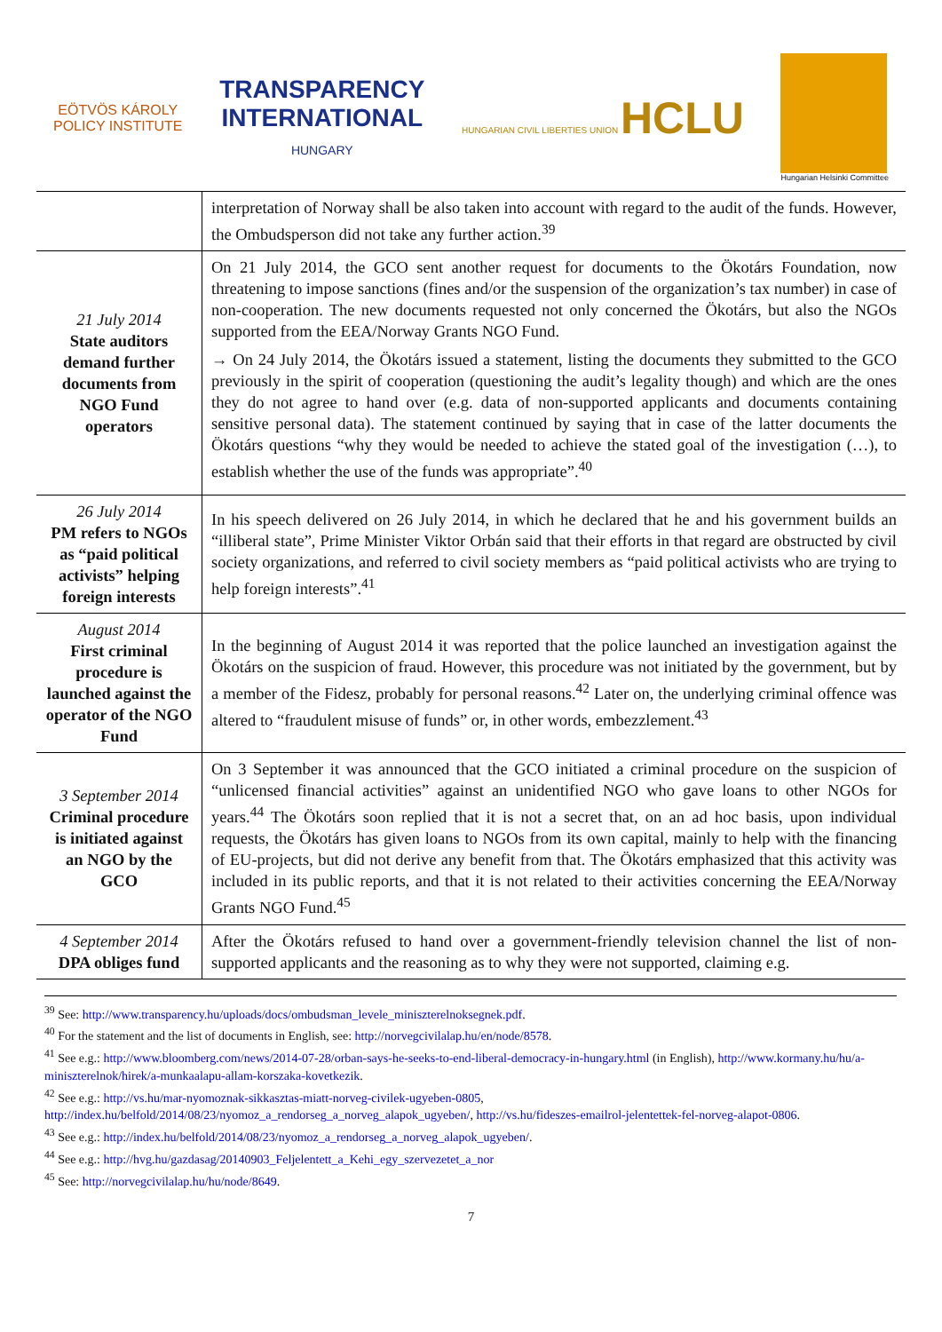EÖTVÖS KÁROLY
POLICY INSTITUTE
TRANSPARENCY
INTERNATIONAL
HUNGARY
HUNGARIAN CIVIL LIBERTIES UNION HCLU
Hungarian Helsinki Committee
| | interpretation of Norway shall be also taken into account with regard to the audit of the funds. However, the Ombudsperson did not take any further action.<sup>39</sup> |
| 21 July 2014 State auditors demand further documents from NGO Fund operators | On 21 July 2014, the GCO sent another request for documents to the Ökotárs Foundation, now threatening to impose sanctions (fines and/or the suspension of the organization’s tax number) in case of non-cooperation. The new documents requested not only concerned the Ökotárs, but also the NGOs supported from the EEA/Norway Grants NGO Fund. → On 24 July 2014, the Ökotárs issued a statement, listing the documents they submitted to the GCO previously in the spirit of cooperation (questioning the audit’s legality though) and which are the ones they do not agree to hand over (e.g. data of non-supported applicants and documents containing sensitive personal data). The statement continued by saying that in case of the latter documents the Ökotárs questions “why they would be needed to achieve the stated goal of the investigation (…), to establish whether the use of the funds was appropriate”.<sup>40</sup> |
| 26 July 2014 PM refers to NGOs as “paid political activists” helping foreign interests | In his speech delivered on 26 July 2014, in which he declared that he and his government builds an “illiberal state”, Prime Minister Viktor Orbán said that their efforts in that regard are obstructed by civil society organizations, and referred to civil society members as “paid political activists who are trying to help foreign interests”.<sup>41</sup> |
| August 2014 First criminal procedure is launched against the operator of the NGO Fund | In the beginning of August 2014 it was reported that the police launched an investigation against the Ökotárs on the suspicion of fraud. However, this procedure was not initiated by the government, but by a member of the Fidesz, probably for personal reasons.<sup>42</sup> Later on, the underlying criminal offence was altered to “fraudulent misuse of funds” or, in other words, embezzlement.<sup>43</sup> |
| 3 September 2014 Criminal procedure is initiated against an NGO by the GCO | On 3 September it was announced that the GCO initiated a criminal procedure on the suspicion of “unlicensed financial activities” against an unidentified NGO who gave loans to other NGOs for years.<sup>44</sup> The Ökotárs soon replied that it is not a secret that, on an ad hoc basis, upon individual requests, the Ökotárs has given loans to NGOs from its own capital, mainly to help with the financing of EU-projects, but did not derive any benefit from that. The Ökotárs emphasized that this activity was included in its public reports, and that it is not related to their activities concerning the EEA/Norway Grants NGO Fund.<sup>45</sup> |
| 4 September 2014 DPA obliges fund | After the Ökotárs refused to hand over a government-friendly television channel the list of non-supported applicants and the reasoning as to why they were not supported, claiming e.g. |
<sup>39</sup> See: http://www.transparency.hu/uploads/docs/ombudsman_levele_miniszterelnoksegnek.pdf.
<sup>40</sup> For the statement and the list of documents in English, see: http://norvegcivilalap.hu/en/node/8578.
<sup>41</sup> See e.g.: http://www.bloomberg.com/news/2014-07-28/orban-says-he-seeks-to-end-liberal-democracy-in-hungary.html (in English), http://www.kormany.hu/hu/a-miniszterelnok/hirek/a-munkaalapu-allam-korszaka-kovetkezik.
<sup>42</sup> See e.g.: http://vs.hu/mar-nyomoznak-sikkasztas-miatt-norveg-civilek-ugyeben-0805, http://index.hu/belfold/2014/08/23/nyomoz_a_rendorseg_a_norveg_alapok_ugyeben/, http://vs.hu/fideszes-emailrol-jelentettek-fel-norveg-alapot-0806.
<sup>43</sup> See e.g.: http://index.hu/belfold/2014/08/23/nyomoz_a_rendorseg_a_norveg_alapok_ugyeben/.
<sup>44</sup> See e.g.: http://hvg.hu/gazdasag/20140903_Feljelentett_a_Kehi_egy_szervezetet_a_nor
<sup>45</sup> See: http://norvegcivilalap.hu/hu/node/8649.
7